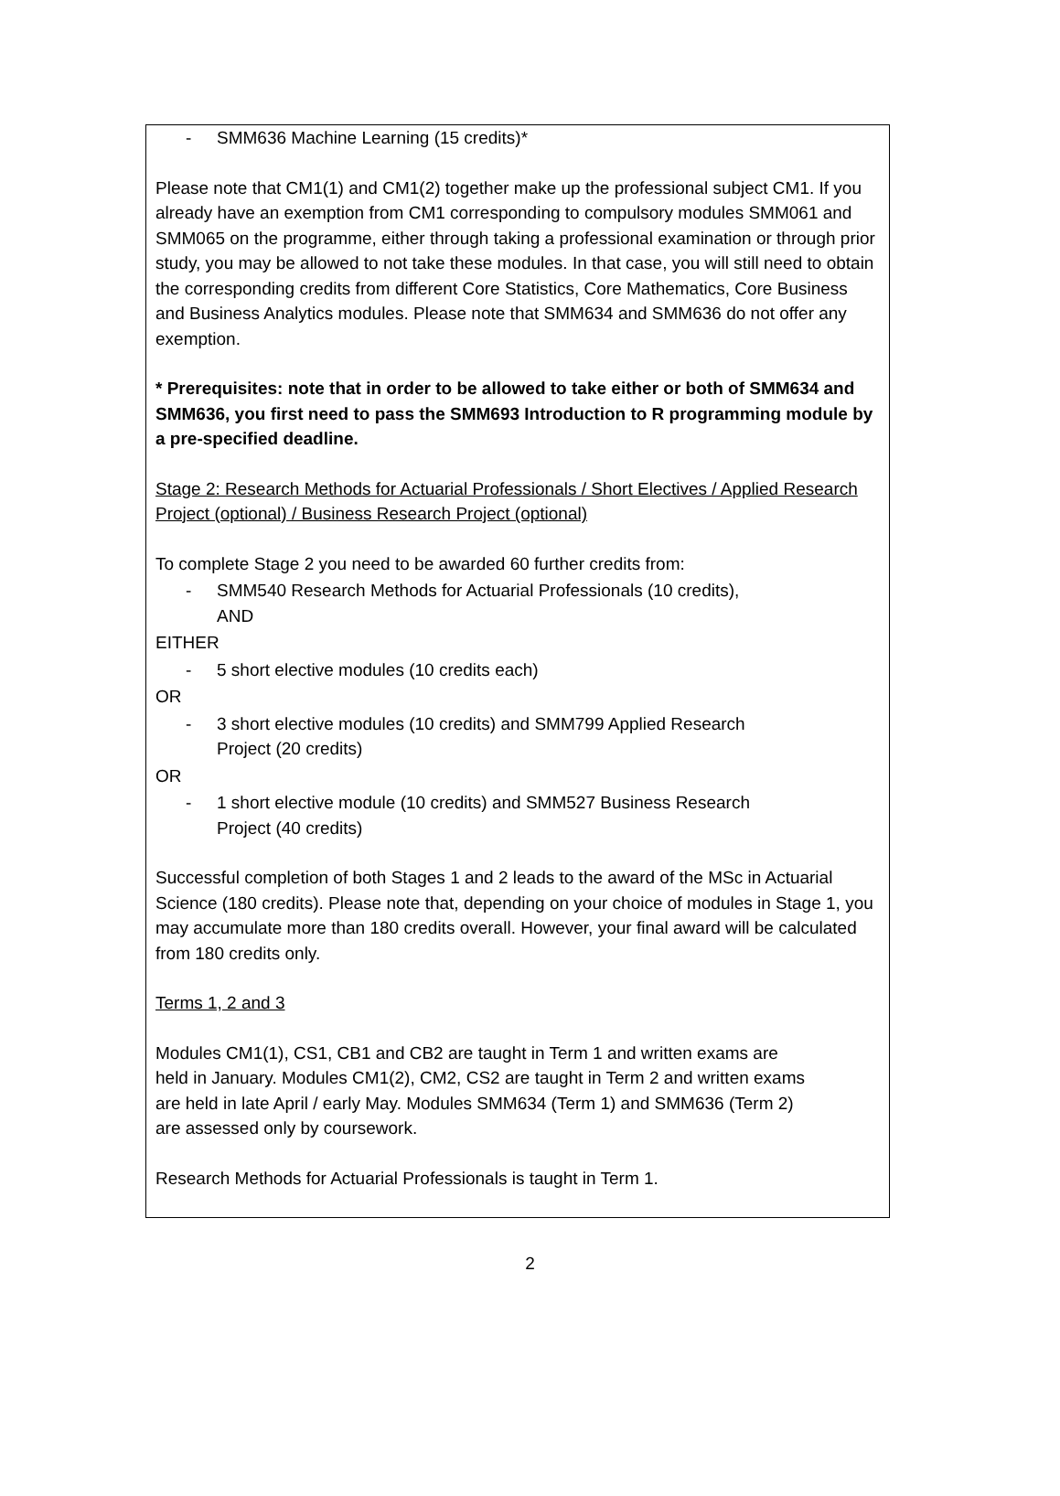- SMM636 Machine Learning (15 credits)*
Please note that CM1(1) and CM1(2) together make up the professional subject CM1. If you already have an exemption from CM1 corresponding to compulsory modules SMM061 and SMM065 on the programme, either through taking a professional examination or through prior study, you may be allowed to not take these modules. In that case, you will still need to obtain the corresponding credits from different Core Statistics, Core Mathematics, Core Business and Business Analytics modules. Please note that SMM634 and SMM636 do not offer any exemption.
* Prerequisites: note that in order to be allowed to take either or both of SMM634 and SMM636, you first need to pass the SMM693 Introduction to R programming module by a pre-specified deadline.
Stage 2: Research Methods for Actuarial Professionals / Short Electives / Applied Research Project (optional) / Business Research Project (optional)
To complete Stage 2 you need to be awarded 60 further credits from:
- SMM540 Research Methods for Actuarial Professionals (10 credits),
AND
EITHER
- 5 short elective modules (10 credits each)
OR
- 3 short elective modules (10 credits) and SMM799 Applied Research
Project (20 credits)
OR
- 1 short elective module (10 credits) and SMM527 Business Research
Project (40 credits)
Successful completion of both Stages 1 and 2 leads to the award of the MSc in Actuarial Science (180 credits). Please note that, depending on your choice of modules in Stage 1, you may accumulate more than 180 credits overall. However, your final award will be calculated from 180 credits only.
Terms 1, 2 and 3
Modules CM1(1), CS1, CB1 and CB2 are taught in Term 1 and written exams are held in January. Modules CM1(2), CM2, CS2 are taught in Term 2 and written exams are held in late April / early May. Modules SMM634 (Term 1) and SMM636 (Term 2) are assessed only by coursework.
Research Methods for Actuarial Professionals is taught in Term 1.
2